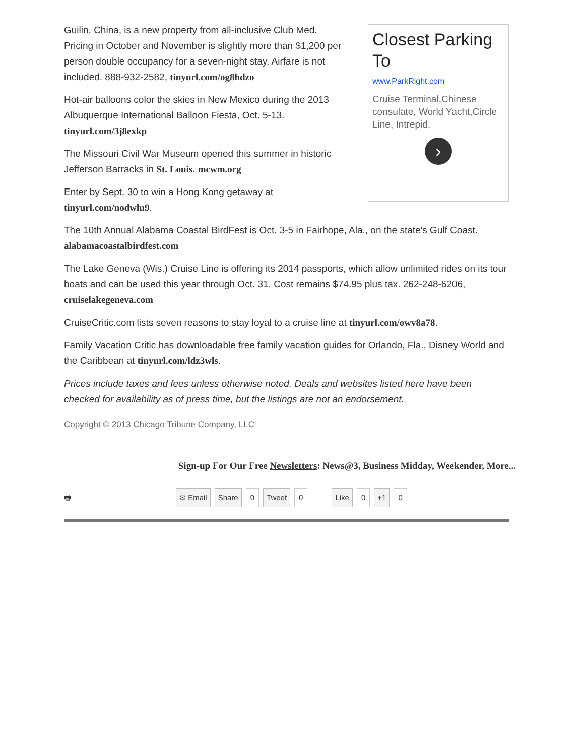Closest Parking To
www.ParkRight.com
Cruise Terminal,Chinese consulate, World Yacht,Circle Line, Intrepid.
›
Guilin, China, is a new property from all-inclusive Club Med. Pricing in October and November is slightly more than $1,200 per person double occupancy for a seven-night stay. Airfare is not included. 888-932-2582, tinyurl.com/og8hdzo
Hot-air balloons color the skies in New Mexico during the 2013 Albuquerque International Balloon Fiesta, Oct. 5-13. tinyurl.com/3j8exkp
The Missouri Civil War Museum opened this summer in historic Jefferson Barracks in St. Louis. mcwm.org
Enter by Sept. 30 to win a Hong Kong getaway at tinyurl.com/nodwlu9.
The 10th Annual Alabama Coastal BirdFest is Oct. 3-5 in Fairhope, Ala., on the state's Gulf Coast. alabamacoastalbirdfest.com
The Lake Geneva (Wis.) Cruise Line is offering its 2014 passports, which allow unlimited rides on its tour boats and can be used this year through Oct. 31. Cost remains $74.95 plus tax. 262-248-6206, cruiselakegeneva.com
CruiseCritic.com lists seven reasons to stay loyal to a cruise line at tinyurl.com/owv8a78.
Family Vacation Critic has downloadable free family vacation guides for Orlando, Fla., Disney World and the Caribbean at tinyurl.com/ldz3wls.
Prices include taxes and fees unless otherwise noted. Deals and websites listed here have been checked for availability as of press time, but the listings are not an endorsement.
Copyright © 2013 Chicago Tribune Company, LLC
Sign-up For Our Free Newsletters: News@3, Business Midday, Weekender, More...
🖶 ✉ Email Share 0 Tweet 0 Like 0 +1 0